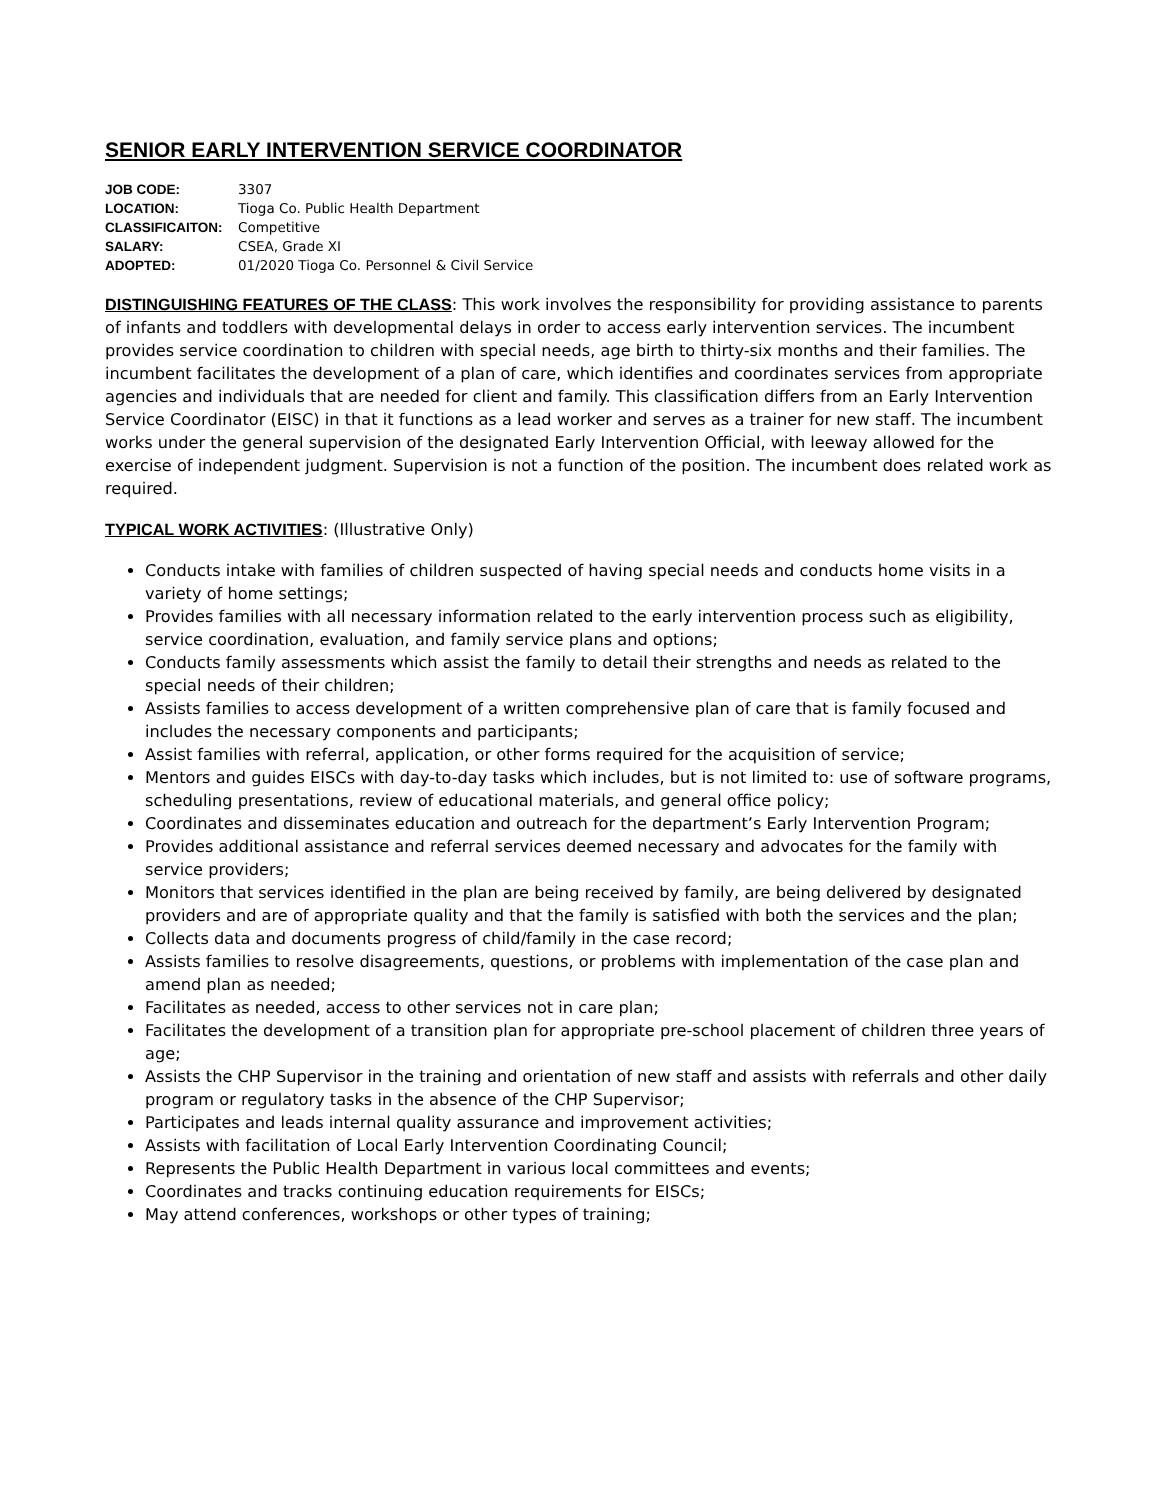SENIOR EARLY INTERVENTION SERVICE COORDINATOR
| JOB CODE: | 3307 |
| LOCATION: | Tioga Co. Public Health Department |
| CLASSIFICAITON: | Competitive |
| SALARY: | CSEA, Grade XI |
| ADOPTED: | 01/2020 Tioga Co. Personnel & Civil Service |
DISTINGUISHING FEATURES OF THE CLASS: This work involves the responsibility for providing assistance to parents of infants and toddlers with developmental delays in order to access early intervention services. The incumbent provides service coordination to children with special needs, age birth to thirty-six months and their families. The incumbent facilitates the development of a plan of care, which identifies and coordinates services from appropriate agencies and individuals that are needed for client and family. This classification differs from an Early Intervention Service Coordinator (EISC) in that it functions as a lead worker and serves as a trainer for new staff. The incumbent works under the general supervision of the designated Early Intervention Official, with leeway allowed for the exercise of independent judgment. Supervision is not a function of the position. The incumbent does related work as required.
TYPICAL WORK ACTIVITIES: (Illustrative Only)
Conducts intake with families of children suspected of having special needs and conducts home visits in a variety of home settings;
Provides families with all necessary information related to the early intervention process such as eligibility, service coordination, evaluation, and family service plans and options;
Conducts family assessments which assist the family to detail their strengths and needs as related to the special needs of their children;
Assists families to access development of a written comprehensive plan of care that is family focused and includes the necessary components and participants;
Assist families with referral, application, or other forms required for the acquisition of service;
Mentors and guides EISCs with day-to-day tasks which includes, but is not limited to: use of software programs, scheduling presentations, review of educational materials, and general office policy;
Coordinates and disseminates education and outreach for the department’s Early Intervention Program;
Provides additional assistance and referral services deemed necessary and advocates for the family with service providers;
Monitors that services identified in the plan are being received by family, are being delivered by designated providers and are of appropriate quality and that the family is satisfied with both the services and the plan;
Collects data and documents progress of child/family in the case record;
Assists families to resolve disagreements, questions, or problems with implementation of the case plan and amend plan as needed;
Facilitates as needed, access to other services not in care plan;
Facilitates the development of a transition plan for appropriate pre-school placement of children three years of age;
Assists the CHP Supervisor in the training and orientation of new staff and assists with referrals and other daily program or regulatory tasks in the absence of the CHP Supervisor;
Participates and leads internal quality assurance and improvement activities;
Assists with facilitation of Local Early Intervention Coordinating Council;
Represents the Public Health Department in various local committees and events;
Coordinates and tracks continuing education requirements for EISCs;
May attend conferences, workshops or other types of training;